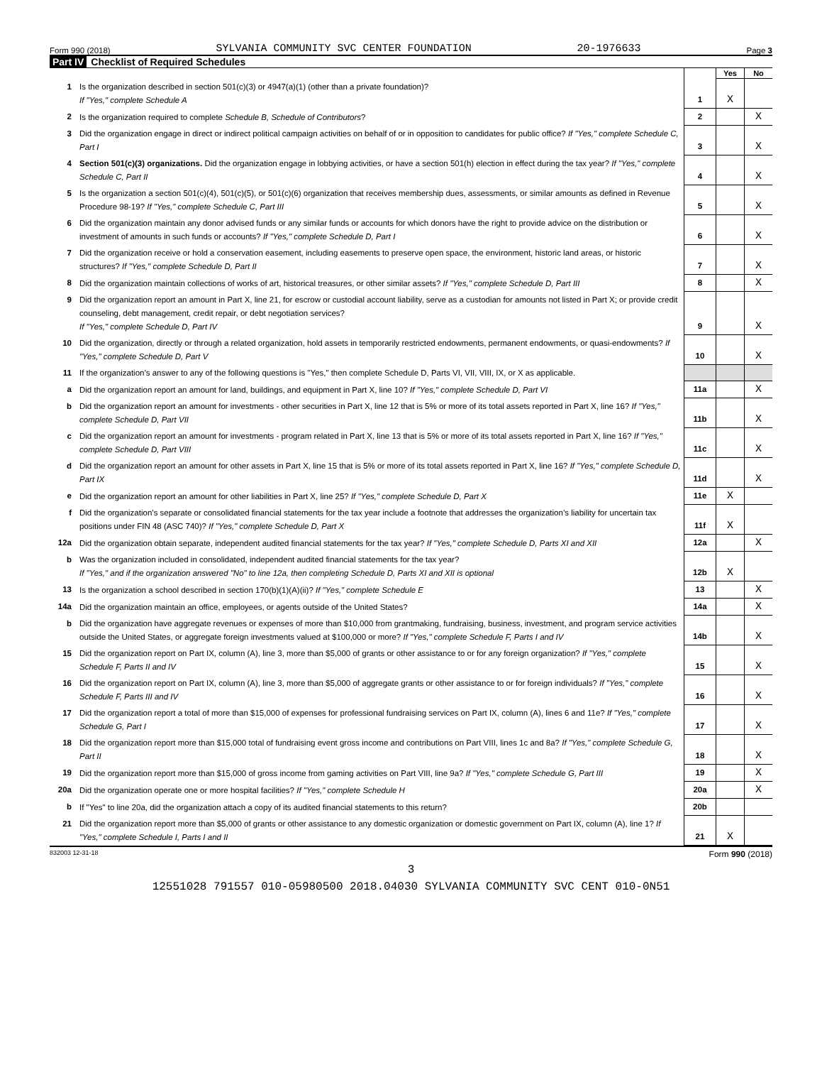Form 990 (2018) SYLVANIA COMMUNITY SVC CENTER FOUNDATION 20-1976633 Page 3
Part IV Checklist of Required Schedules
| | | | Yes | No |
| 1 | Is the organization described in section 501(c)(3) or 4947(a)(1) (other than a private foundation)? If "Yes," complete Schedule A | 1 | X | |
| 2 | Is the organization required to complete Schedule B, Schedule of Contributors ? | 2 | | X |
| 3 | Did the organization engage in direct or indirect political campaign activities on behalf of or in opposition to candidates for public office? If "Yes," complete Schedule C, Part I | 3 | | X |
| 4 | Section 501(c)(3) organizations. Did the organization engage in lobbying activities, or have a section 501(h) election in effect during the tax year? If "Yes," complete Schedule C, Part II | 4 | | X |
| 5 | Is the organization a section 501(c)(4), 501(c)(5), or 501(c)(6) organization that receives membership dues, assessments, or similar amounts as defined in Revenue Procedure 98-19? If "Yes," complete Schedule C, Part III | 5 | | X |
| 6 | Did the organization maintain any donor advised funds or any similar funds or accounts for which donors have the right to provide advice on the distribution or investment of amounts in such funds or accounts? If "Yes," complete Schedule D, Part I | 6 | | X |
| 7 | Did the organization receive or hold a conservation easement, including easements to preserve open space, the environment, historic land areas, or historic structures? If "Yes," complete Schedule D, Part II | 7 | | X |
| 8 | Did the organization maintain collections of works of art, historical treasures, or other similar assets? If "Yes," complete Schedule D, Part III | 8 | | X |
| 9 | Did the organization report an amount in Part X, line 21, for escrow or custodial account liability, serve as a custodian for amounts not listed in Part X; or provide credit counseling, debt management, credit repair, or debt negotiation services? If "Yes," complete Schedule D, Part IV | 9 | | X |
| 10 | Did the organization, directly or through a related organization, hold assets in temporarily restricted endowments, permanent endowments, or quasi-endowments? If "Yes," complete Schedule D, Part V | 10 | | X |
| 11 | If the organization’s answer to any of the following questions is "Yes," then complete Schedule D, Parts VI, VII, VIII, IX, or X as applicable. | | | |
| a | Did the organization report an amount for land, buildings, and equipment in Part X, line 10? If "Yes," complete Schedule D, Part VI | 11a | | X |
| b | Did the organization report an amount for investments - other securities in Part X, line 12 that is 5% or more of its total assets reported in Part X, line 16? If "Yes," complete Schedule D, Part VII | 11b | | X |
| c | Did the organization report an amount for investments - program related in Part X, line 13 that is 5% or more of its total assets reported in Part X, line 16? If "Yes," complete Schedule D, Part VIII | 11c | | X |
| d | Did the organization report an amount for other assets in Part X, line 15 that is 5% or more of its total assets reported in Part X, line 16? If "Yes," complete Schedule D, Part IX | 11d | | X |
| e | Did the organization report an amount for other liabilities in Part X, line 25? If "Yes," complete Schedule D, Part X | 11e | X | |
| f | Did the organization’s separate or consolidated financial statements for the tax year include a footnote that addresses the organization’s liability for uncertain tax positions under FIN 48 (ASC 740)? If "Yes," complete Schedule D, Part X | 11f | X | |
| 12a | Did the organization obtain separate, independent audited financial statements for the tax year? If "Yes," complete Schedule D, Parts XI and XII | 12a | | X |
| b | Was the organization included in consolidated, independent audited financial statements for the tax year? If "Yes," and if the organization answered "No" to line 12a, then completing Schedule D, Parts XI and XII is optional | 12b | X | |
| 13 | Is the organization a school described in section 170(b)(1)(A)(ii)? If "Yes," complete Schedule E | 13 | | X |
| 14a | Did the organization maintain an office, employees, or agents outside of the United States? | 14a | | X |
| b | Did the organization have aggregate revenues or expenses of more than $10,000 from grantmaking, fundraising, business, investment, and program service activities outside the United States, or aggregate foreign investments valued at $100,000 or more? If "Yes," complete Schedule F, Parts I and IV | 14b | | X |
| 15 | Did the organization report on Part IX, column (A), line 3, more than $5,000 of grants or other assistance to or for any foreign organization? If "Yes," complete Schedule F, Parts II and IV | 15 | | X |
| 16 | Did the organization report on Part IX, column (A), line 3, more than $5,000 of aggregate grants or other assistance to or for foreign individuals? If "Yes," complete Schedule F, Parts III and IV | 16 | | X |
| 17 | Did the organization report a total of more than $15,000 of expenses for professional fundraising services on Part IX, column (A), lines 6 and 11e? If "Yes," complete Schedule G, Part I | 17 | | X |
| 18 | Did the organization report more than $15,000 total of fundraising event gross income and contributions on Part VIII, lines 1c and 8a? If "Yes," complete Schedule G, Part II | 18 | | X |
| 19 | Did the organization report more than $15,000 of gross income from gaming activities on Part VIII, line 9a? If "Yes," complete Schedule G, Part III | 19 | | X |
| 20a | Did the organization operate one or more hospital facilities? If "Yes," complete Schedule H | 20a | | X |
| b | If "Yes" to line 20a, did the organization attach a copy of its audited financial statements to this return? | 20b | | |
| 21 | Did the organization report more than $5,000 of grants or other assistance to any domestic organization or domestic government on Part IX, column (A), line 1? If "Yes," complete Schedule I, Parts I and II | 21 | X | |
832003 12-31-18 Form 990 (2018)
3
12551028 791557 010-05980500 2018.04030 SYLVANIA COMMUNITY SVC CENT 010-0N51